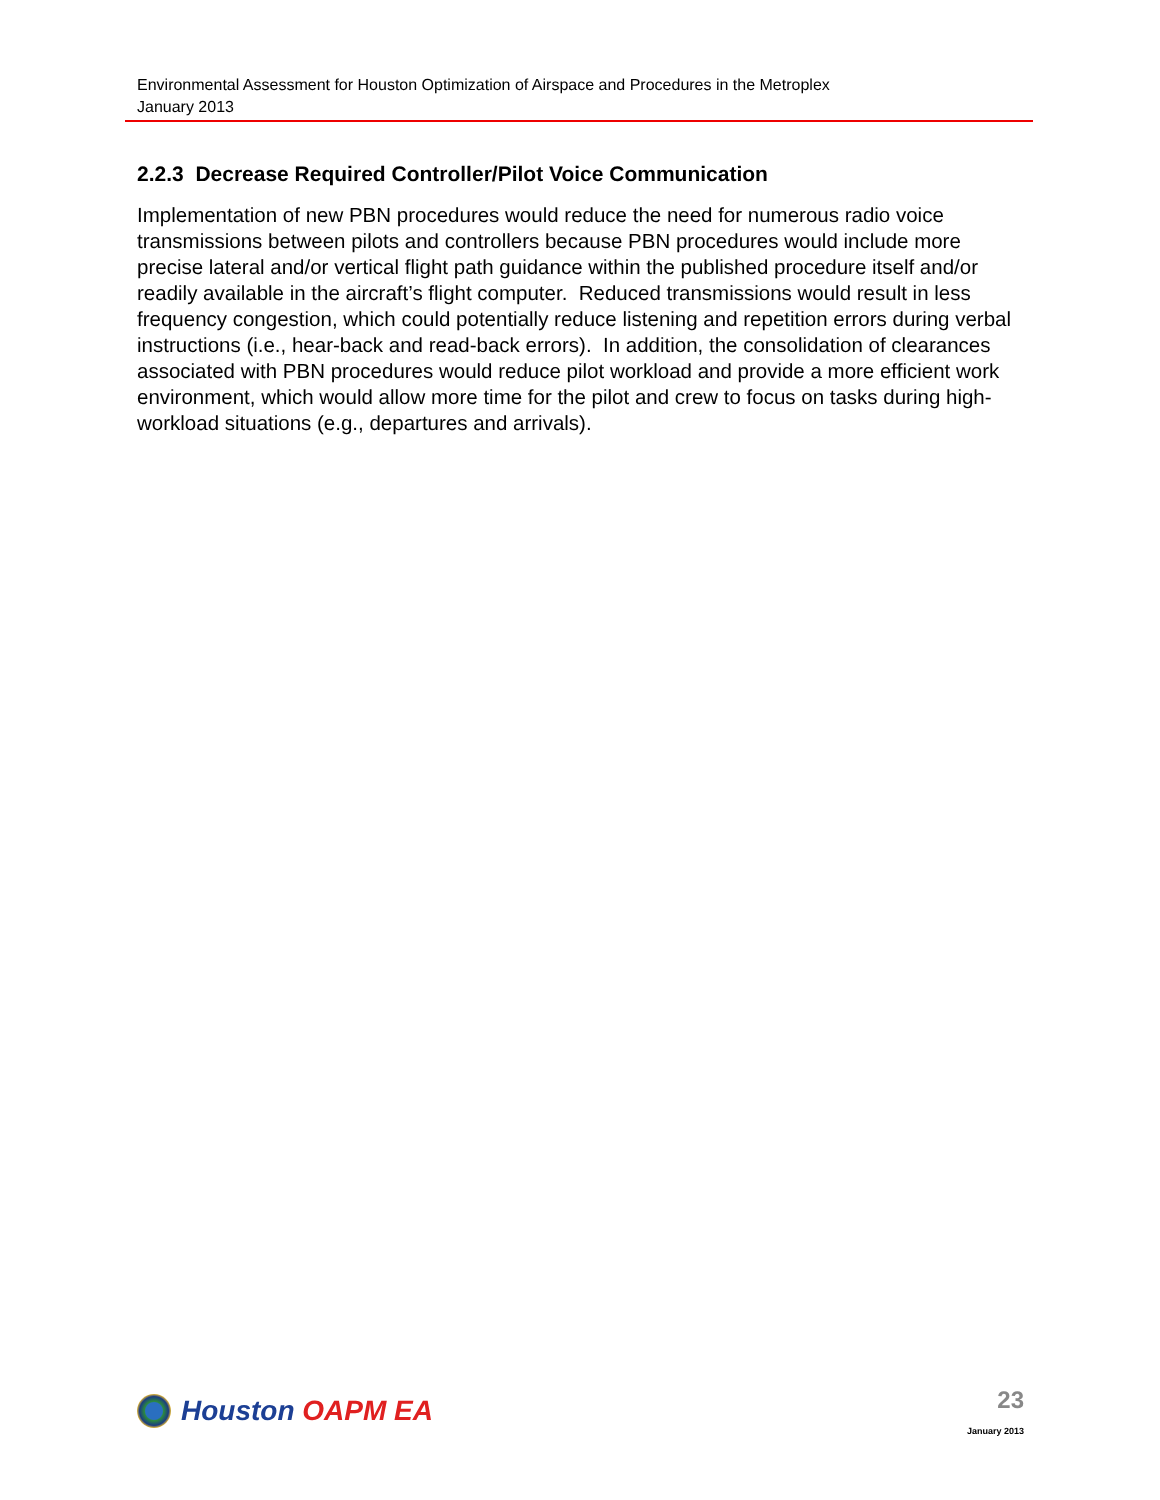Environmental Assessment for Houston Optimization of Airspace and Procedures in the Metroplex
January 2013
2.2.3 Decrease Required Controller/Pilot Voice Communication
Implementation of new PBN procedures would reduce the need for numerous radio voice transmissions between pilots and controllers because PBN procedures would include more precise lateral and/or vertical flight path guidance within the published procedure itself and/or readily available in the aircraft’s flight computer. Reduced transmissions would result in less frequency congestion, which could potentially reduce listening and repetition errors during verbal instructions (i.e., hear-back and read-back errors). In addition, the consolidation of clearances associated with PBN procedures would reduce pilot workload and provide a more efficient work environment, which would allow more time for the pilot and crew to focus on tasks during high-workload situations (e.g., departures and arrivals).
Houston OAPM EA
23
January 2013